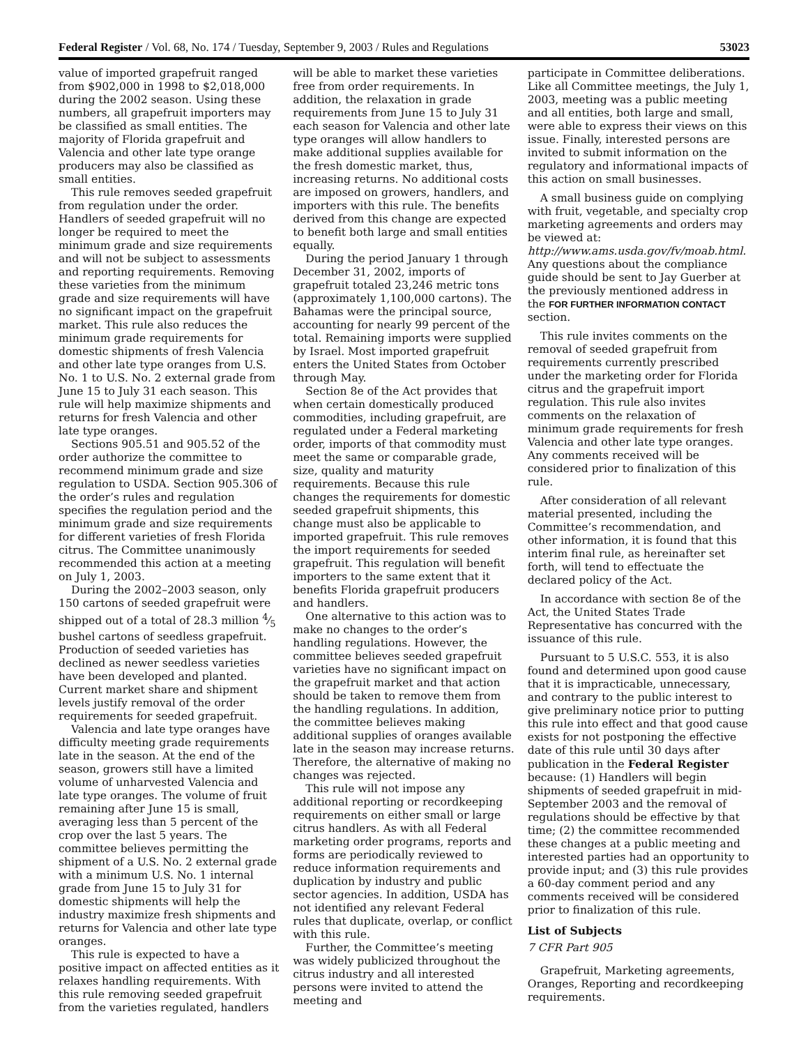Federal Register / Vol. 68, No. 174 / Tuesday, September 9, 2003 / Rules and Regulations 53023
value of imported grapefruit ranged from $902,000 in 1998 to $2,018,000 during the 2002 season. Using these numbers, all grapefruit importers may be classified as small entities. The majority of Florida grapefruit and Valencia and other late type orange producers may also be classified as small entities.
This rule removes seeded grapefruit from regulation under the order. Handlers of seeded grapefruit will no longer be required to meet the minimum grade and size requirements and will not be subject to assessments and reporting requirements. Removing these varieties from the minimum grade and size requirements will have no significant impact on the grapefruit market. This rule also reduces the minimum grade requirements for domestic shipments of fresh Valencia and other late type oranges from U.S. No. 1 to U.S. No. 2 external grade from June 15 to July 31 each season. This rule will help maximize shipments and returns for fresh Valencia and other late type oranges.
Sections 905.51 and 905.52 of the order authorize the committee to recommend minimum grade and size regulation to USDA. Section 905.306 of the order’s rules and regulation specifies the regulation period and the minimum grade and size requirements for different varieties of fresh Florida citrus. The Committee unanimously recommended this action at a meeting on July 1, 2003.
During the 2002–2003 season, only 150 cartons of seeded grapefruit were shipped out of a total of 28.3 million 4⁄5 bushel cartons of seedless grapefruit. Production of seeded varieties has declined as newer seedless varieties have been developed and planted. Current market share and shipment levels justify removal of the order requirements for seeded grapefruit.
Valencia and late type oranges have difficulty meeting grade requirements late in the season. At the end of the season, growers still have a limited volume of unharvested Valencia and late type oranges. The volume of fruit remaining after June 15 is small, averaging less than 5 percent of the crop over the last 5 years. The committee believes permitting the shipment of a U.S. No. 2 external grade with a minimum U.S. No. 1 internal grade from June 15 to July 31 for domestic shipments will help the industry maximize fresh shipments and returns for Valencia and other late type oranges.
This rule is expected to have a positive impact on affected entities as it relaxes handling requirements. With this rule removing seeded grapefruit from the varieties regulated, handlers
will be able to market these varieties free from order requirements. In addition, the relaxation in grade requirements from June 15 to July 31 each season for Valencia and other late type oranges will allow handlers to make additional supplies available for the fresh domestic market, thus, increasing returns. No additional costs are imposed on growers, handlers, and importers with this rule. The benefits derived from this change are expected to benefit both large and small entities equally.
During the period January 1 through December 31, 2002, imports of grapefruit totaled 23,246 metric tons (approximately 1,100,000 cartons). The Bahamas were the principal source, accounting for nearly 99 percent of the total. Remaining imports were supplied by Israel. Most imported grapefruit enters the United States from October through May.
Section 8e of the Act provides that when certain domestically produced commodities, including grapefruit, are regulated under a Federal marketing order, imports of that commodity must meet the same or comparable grade, size, quality and maturity requirements. Because this rule changes the requirements for domestic seeded grapefruit shipments, this change must also be applicable to imported grapefruit. This rule removes the import requirements for seeded grapefruit. This regulation will benefit importers to the same extent that it benefits Florida grapefruit producers and handlers.
One alternative to this action was to make no changes to the order’s handling regulations. However, the committee believes seeded grapefruit varieties have no significant impact on the grapefruit market and that action should be taken to remove them from the handling regulations. In addition, the committee believes making additional supplies of oranges available late in the season may increase returns. Therefore, the alternative of making no changes was rejected.
This rule will not impose any additional reporting or recordkeeping requirements on either small or large citrus handlers. As with all Federal marketing order programs, reports and forms are periodically reviewed to reduce information requirements and duplication by industry and public sector agencies. In addition, USDA has not identified any relevant Federal rules that duplicate, overlap, or conflict with this rule.
Further, the Committee’s meeting was widely publicized throughout the citrus industry and all interested persons were invited to attend the meeting and
participate in Committee deliberations. Like all Committee meetings, the July 1, 2003, meeting was a public meeting and all entities, both large and small, were able to express their views on this issue. Finally, interested persons are invited to submit information on the regulatory and informational impacts of this action on small businesses.
A small business guide on complying with fruit, vegetable, and specialty crop marketing agreements and orders may be viewed at: http://www.ams.usda.gov/fv/moab.html. Any questions about the compliance guide should be sent to Jay Guerber at the previously mentioned address in the FOR FURTHER INFORMATION CONTACT section.
This rule invites comments on the removal of seeded grapefruit from requirements currently prescribed under the marketing order for Florida citrus and the grapefruit import regulation. This rule also invites comments on the relaxation of minimum grade requirements for fresh Valencia and other late type oranges. Any comments received will be considered prior to finalization of this rule.
After consideration of all relevant material presented, including the Committee’s recommendation, and other information, it is found that this interim final rule, as hereinafter set forth, will tend to effectuate the declared policy of the Act.
In accordance with section 8e of the Act, the United States Trade Representative has concurred with the issuance of this rule.
Pursuant to 5 U.S.C. 553, it is also found and determined upon good cause that it is impracticable, unnecessary, and contrary to the public interest to give preliminary notice prior to putting this rule into effect and that good cause exists for not postponing the effective date of this rule until 30 days after publication in the Federal Register because: (1) Handlers will begin shipments of seeded grapefruit in mid-September 2003 and the removal of regulations should be effective by that time; (2) the committee recommended these changes at a public meeting and interested parties had an opportunity to provide input; and (3) this rule provides a 60-day comment period and any comments received will be considered prior to finalization of this rule.
List of Subjects
7 CFR Part 905
Grapefruit, Marketing agreements, Oranges, Reporting and recordkeeping requirements.